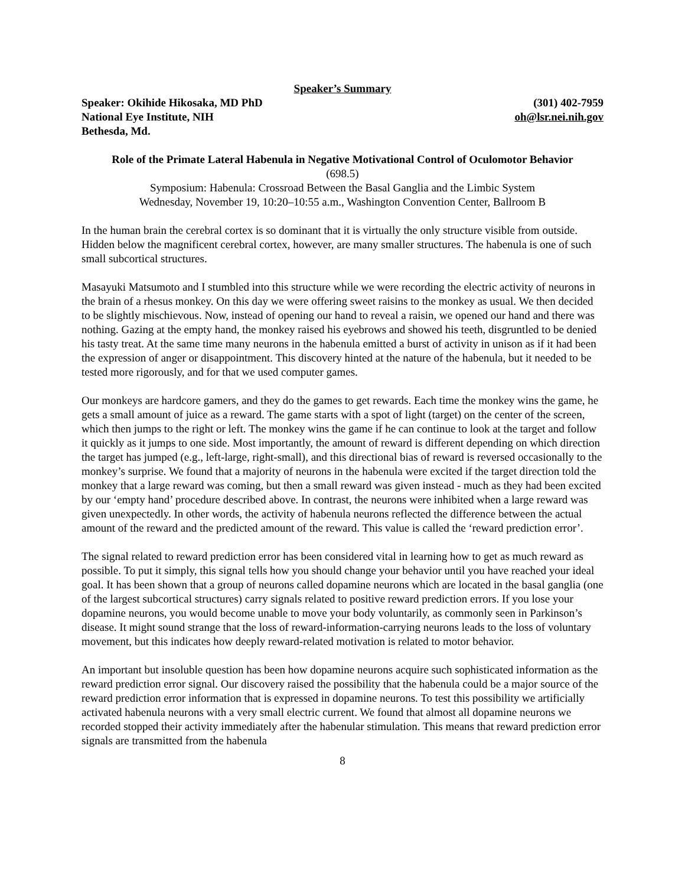Speaker’s Summary
Speaker: Okihide Hikosaka, MD PhD (301) 402-7959
National Eye Institute, NIH oh@lsr.nei.nih.gov
Bethesda, Md.
Role of the Primate Lateral Habenula in Negative Motivational Control of Oculomotor Behavior
(698.5)
Symposium: Habenula: Crossroad Between the Basal Ganglia and the Limbic System
Wednesday, November 19, 10:20–10:55 a.m., Washington Convention Center, Ballroom B
In the human brain the cerebral cortex is so dominant that it is virtually the only structure visible from outside. Hidden below the magnificent cerebral cortex, however, are many smaller structures. The habenula is one of such small subcortical structures.
Masayuki Matsumoto and I stumbled into this structure while we were recording the electric activity of neurons in the brain of a rhesus monkey. On this day we were offering sweet raisins to the monkey as usual. We then decided to be slightly mischievous. Now, instead of opening our hand to reveal a raisin, we opened our hand and there was nothing. Gazing at the empty hand, the monkey raised his eyebrows and showed his teeth, disgruntled to be denied his tasty treat. At the same time many neurons in the habenula emitted a burst of activity in unison as if it had been the expression of anger or disappointment. This discovery hinted at the nature of the habenula, but it needed to be tested more rigorously, and for that we used computer games.
Our monkeys are hardcore gamers, and they do the games to get rewards. Each time the monkey wins the game, he gets a small amount of juice as a reward. The game starts with a spot of light (target) on the center of the screen, which then jumps to the right or left. The monkey wins the game if he can continue to look at the target and follow it quickly as it jumps to one side. Most importantly, the amount of reward is different depending on which direction the target has jumped (e.g., left-large, right-small), and this directional bias of reward is reversed occasionally to the monkey’s surprise. We found that a majority of neurons in the habenula were excited if the target direction told the monkey that a large reward was coming, but then a small reward was given instead - much as they had been excited by our ‘empty hand’ procedure described above. In contrast, the neurons were inhibited when a large reward was given unexpectedly. In other words, the activity of habenula neurons reflected the difference between the actual amount of the reward and the predicted amount of the reward. This value is called the ‘reward prediction error’.
The signal related to reward prediction error has been considered vital in learning how to get as much reward as possible. To put it simply, this signal tells how you should change your behavior until you have reached your ideal goal. It has been shown that a group of neurons called dopamine neurons which are located in the basal ganglia (one of the largest subcortical structures) carry signals related to positive reward prediction errors. If you lose your dopamine neurons, you would become unable to move your body voluntarily, as commonly seen in Parkinson’s disease. It might sound strange that the loss of reward-information-carrying neurons leads to the loss of voluntary movement, but this indicates how deeply reward-related motivation is related to motor behavior.
An important but insoluble question has been how dopamine neurons acquire such sophisticated information as the reward prediction error signal. Our discovery raised the possibility that the habenula could be a major source of the reward prediction error information that is expressed in dopamine neurons. To test this possibility we artificially activated habenula neurons with a very small electric current. We found that almost all dopamine neurons we recorded stopped their activity immediately after the habenular stimulation. This means that reward prediction error signals are transmitted from the habenula
8